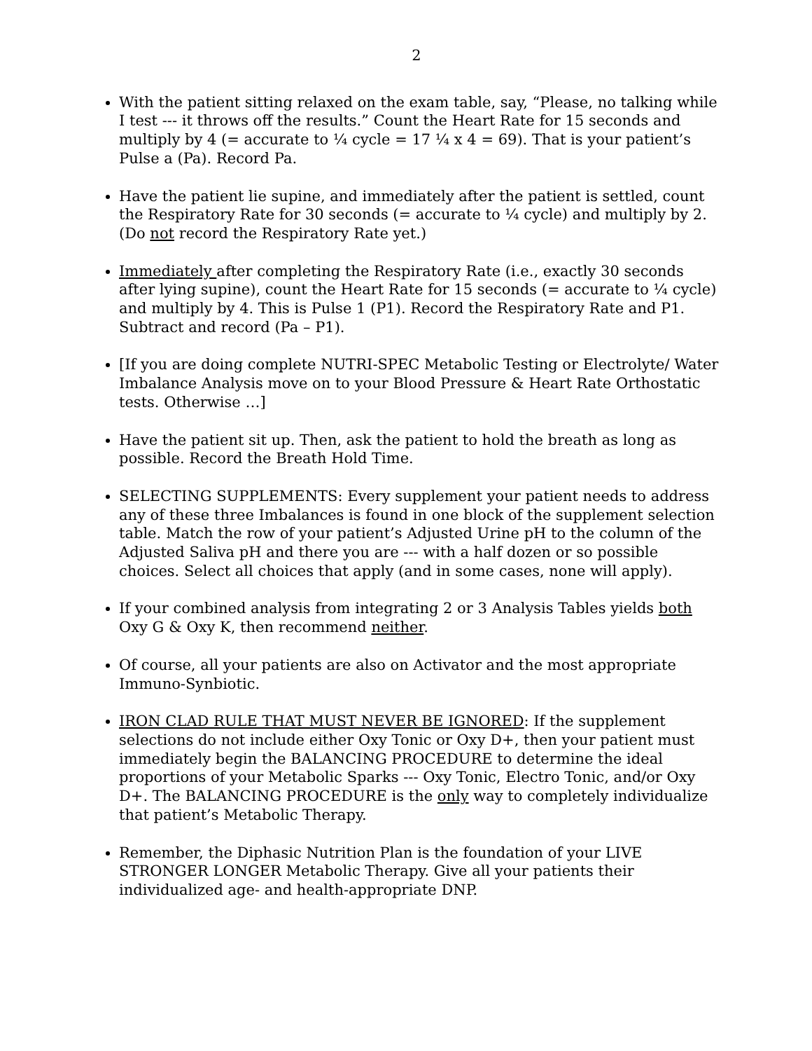2
With the patient sitting relaxed on the exam table, say, “Please, no talking while I test --- it throws off the results.” Count the Heart Rate for 15 seconds and multiply by 4 (= accurate to ¼ cycle = 17 ¼ x 4 = 69). That is your patient’s Pulse a (Pa). Record Pa.
Have the patient lie supine, and immediately after the patient is settled, count the Respiratory Rate for 30 seconds (= accurate to ¼ cycle) and multiply by 2. (Do not record the Respiratory Rate yet.)
Immediately after completing the Respiratory Rate (i.e., exactly 30 seconds after lying supine), count the Heart Rate for 15 seconds (= accurate to ¼ cycle) and multiply by 4. This is Pulse 1 (P1). Record the Respiratory Rate and P1. Subtract and record (Pa – P1).
[If you are doing complete NUTRI-SPEC Metabolic Testing or Electrolyte/ Water Imbalance Analysis move on to your Blood Pressure & Heart Rate Orthostatic tests. Otherwise …]
Have the patient sit up. Then, ask the patient to hold the breath as long as possible. Record the Breath Hold Time.
SELECTING SUPPLEMENTS: Every supplement your patient needs to address any of these three Imbalances is found in one block of the supplement selection table. Match the row of your patient’s Adjusted Urine pH to the column of the Adjusted Saliva pH and there you are --- with a half dozen or so possible choices. Select all choices that apply (and in some cases, none will apply).
If your combined analysis from integrating 2 or 3 Analysis Tables yields both Oxy G & Oxy K, then recommend neither.
Of course, all your patients are also on Activator and the most appropriate Immuno-Synbiotic.
IRON CLAD RULE THAT MUST NEVER BE IGNORED: If the supplement selections do not include either Oxy Tonic or Oxy D+, then your patient must immediately begin the BALANCING PROCEDURE to determine the ideal proportions of your Metabolic Sparks --- Oxy Tonic, Electro Tonic, and/or Oxy D+. The BALANCING PROCEDURE is the only way to completely individualize that patient’s Metabolic Therapy.
Remember, the Diphasic Nutrition Plan is the foundation of your LIVE STRONGER LONGER Metabolic Therapy. Give all your patients their individualized age- and health-appropriate DNP.